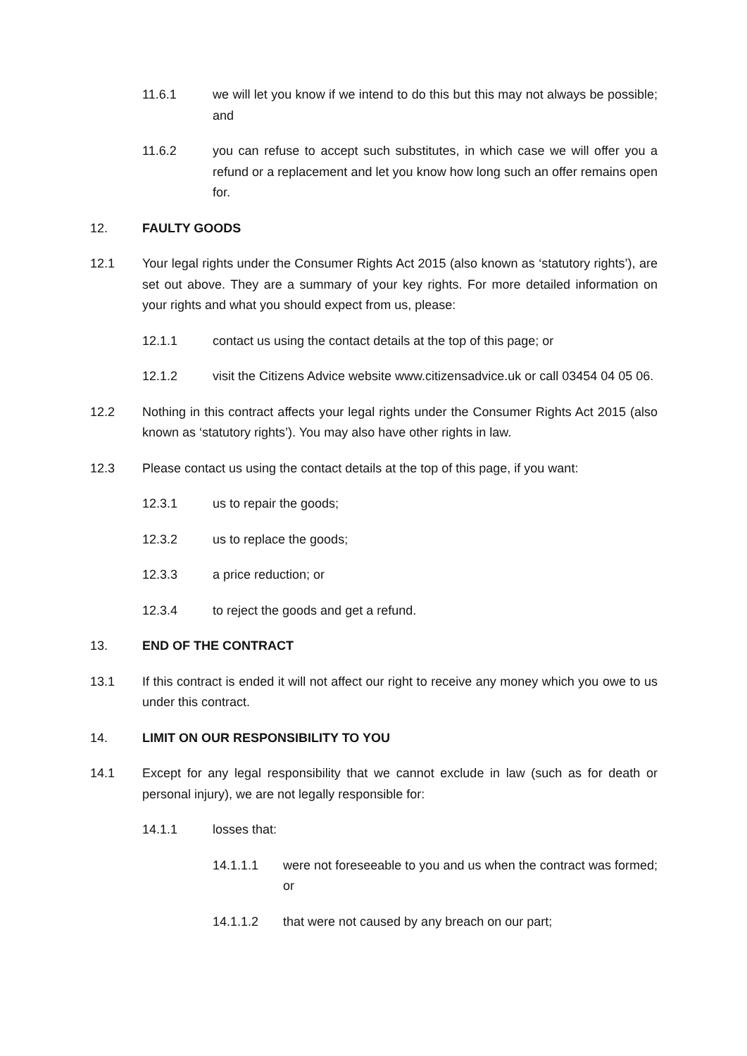11.6.1 we will let you know if we intend to do this but this may not always be possible; and
11.6.2 you can refuse to accept such substitutes, in which case we will offer you a refund or a replacement and let you know how long such an offer remains open for.
12. FAULTY GOODS
12.1 Your legal rights under the Consumer Rights Act 2015 (also known as ‘statutory rights’), are set out above. They are a summary of your key rights. For more detailed information on your rights and what you should expect from us, please:
12.1.1 contact us using the contact details at the top of this page; or
12.1.2 visit the Citizens Advice website www.citizensadvice.uk or call 03454 04 05 06.
12.2 Nothing in this contract affects your legal rights under the Consumer Rights Act 2015 (also known as ‘statutory rights’). You may also have other rights in law.
12.3 Please contact us using the contact details at the top of this page, if you want:
12.3.1 us to repair the goods;
12.3.2 us to replace the goods;
12.3.3 a price reduction; or
12.3.4 to reject the goods and get a refund.
13. END OF THE CONTRACT
13.1 If this contract is ended it will not affect our right to receive any money which you owe to us under this contract.
14. LIMIT ON OUR RESPONSIBILITY TO YOU
14.1 Except for any legal responsibility that we cannot exclude in law (such as for death or personal injury), we are not legally responsible for:
14.1.1 losses that:
14.1.1.1 were not foreseeable to you and us when the contract was formed; or
14.1.1.2 that were not caused by any breach on our part;